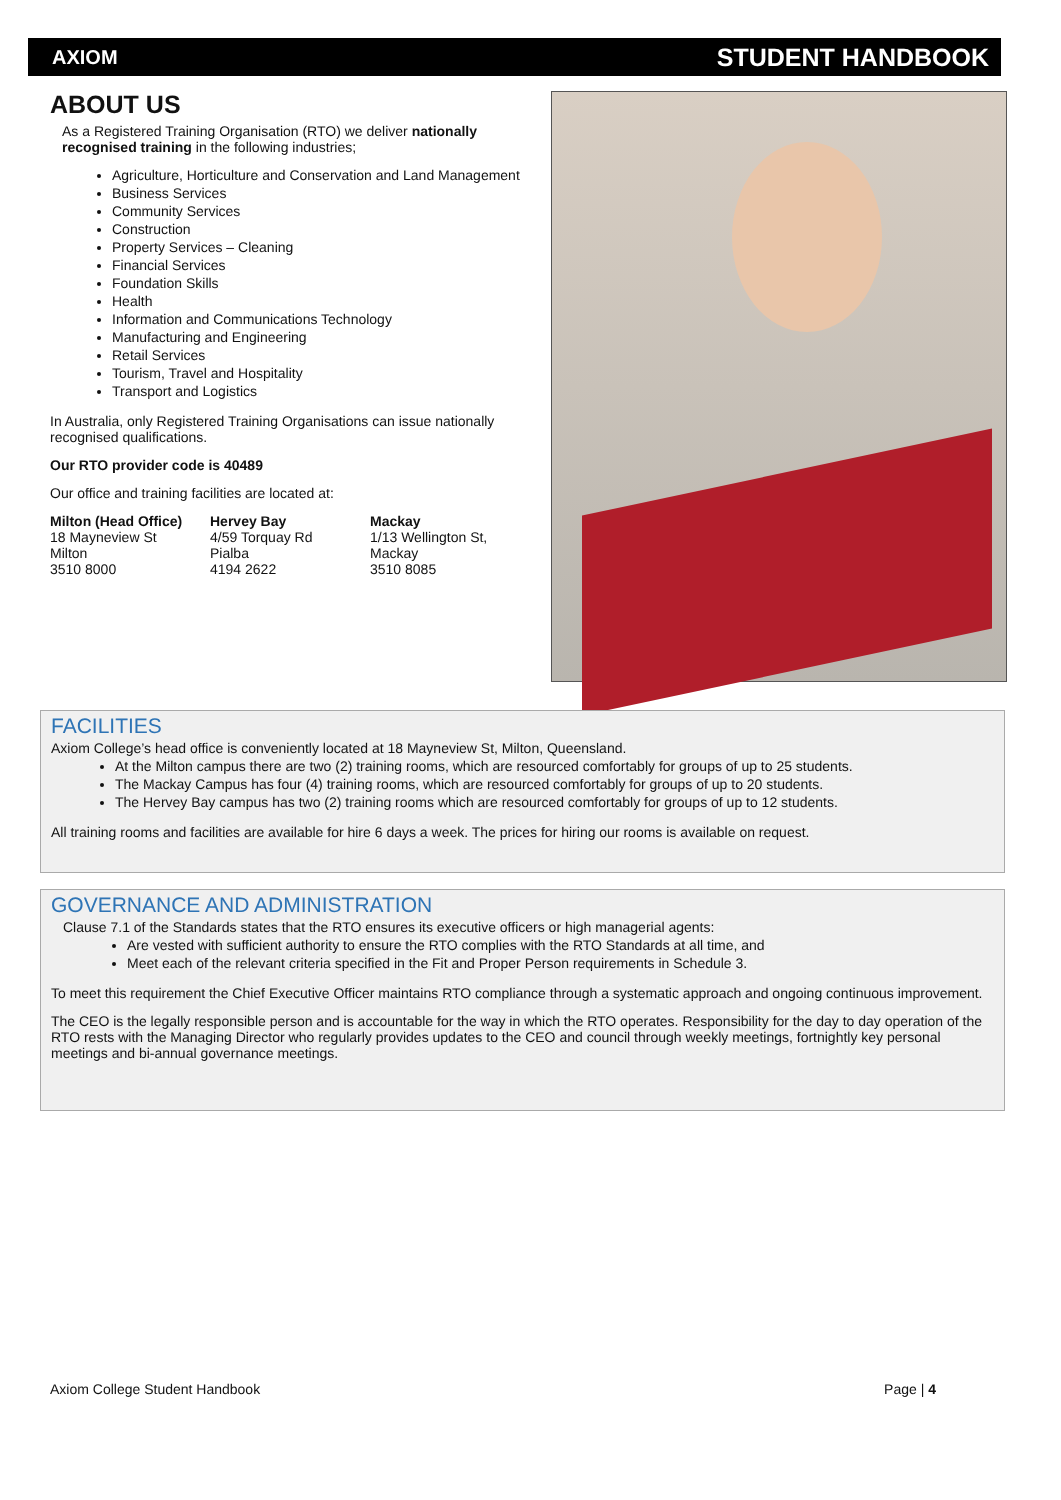AXIOM STUDENT HANDBOOK
ABOUT US
As a Registered Training Organisation (RTO) we deliver nationally recognised training in the following industries;
Agriculture, Horticulture and Conservation and Land Management
Business Services
Community Services
Construction
Property Services – Cleaning
Financial Services
Foundation Skills
Health
Information and Communications Technology
Manufacturing and Engineering
Retail Services
Tourism, Travel and Hospitality
Transport and Logistics
In Australia, only Registered Training Organisations can issue nationally recognised qualifications.
Our RTO provider code is 40489
Our office and training facilities are located at:
| Milton (Head Office) | Hervey Bay | Mackay |
| 18 Mayneview St | 4/59 Torquay Rd | 1/13 Wellington St, |
| Milton | Pialba | Mackay |
| 3510 8000 | 4194 2622 | 3510 8085 |
FACILITIES
Axiom College’s head office is conveniently located at 18 Mayneview St, Milton, Queensland.
At the Milton campus there are two (2) training rooms, which are resourced comfortably for groups of up to 25 students.
The Mackay Campus has four (4) training rooms, which are resourced comfortably for groups of up to 20 students.
The Hervey Bay campus has two (2) training rooms which are resourced comfortably for groups of up to 12 students.
All training rooms and facilities are available for hire 6 days a week. The prices for hiring our rooms is available on request.
GOVERNANCE AND ADMINISTRATION
Clause 7.1 of the Standards states that the RTO ensures its executive officers or high managerial agents:
Are vested with sufficient authority to ensure the RTO complies with the RTO Standards at all time, and
Meet each of the relevant criteria specified in the Fit and Proper Person requirements in Schedule 3.
To meet this requirement the Chief Executive Officer maintains RTO compliance through a systematic approach and ongoing continuous improvement.
The CEO is the legally responsible person and is accountable for the way in which the RTO operates. Responsibility for the day to day operation of the RTO rests with the Managing Director who regularly provides updates to the CEO and council through weekly meetings, fortnightly key personal meetings and bi-annual governance meetings.
Axiom College Student Handbook Page | 4